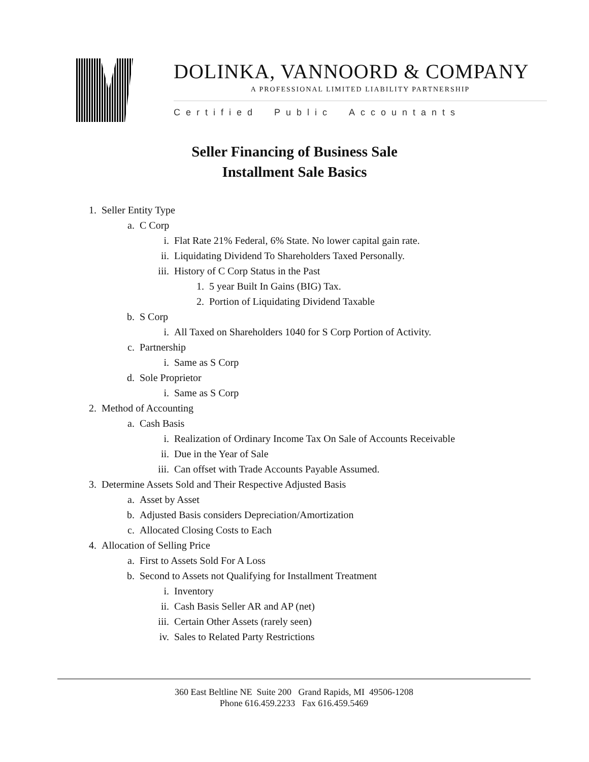DOLINKA, VANNOORD & COMPANY
A PROFESSIONAL LIMITED LIABILITY PARTNERSHIP
Certified Public Accountants
Seller Financing of Business Sale
Installment Sale Basics
1. Seller Entity Type
a. C Corp
i. Flat Rate 21% Federal, 6% State. No lower capital gain rate.
ii. Liquidating Dividend To Shareholders Taxed Personally.
iii. History of C Corp Status in the Past
1. 5 year Built In Gains (BIG) Tax.
2. Portion of Liquidating Dividend Taxable
b. S Corp
i. All Taxed on Shareholders 1040 for S Corp Portion of Activity.
c. Partnership
i. Same as S Corp
d. Sole Proprietor
i. Same as S Corp
2. Method of Accounting
a. Cash Basis
i. Realization of Ordinary Income Tax On Sale of Accounts Receivable
ii. Due in the Year of Sale
iii. Can offset with Trade Accounts Payable Assumed.
3. Determine Assets Sold and Their Respective Adjusted Basis
a. Asset by Asset
b. Adjusted Basis considers Depreciation/Amortization
c. Allocated Closing Costs to Each
4. Allocation of Selling Price
a. First to Assets Sold For A Loss
b. Second to Assets not Qualifying for Installment Treatment
i. Inventory
ii. Cash Basis Seller AR and AP (net)
iii. Certain Other Assets (rarely seen)
iv. Sales to Related Party Restrictions
360 East Beltline NE Suite 200 Grand Rapids, MI 49506-1208
Phone 616.459.2233 Fax 616.459.5469